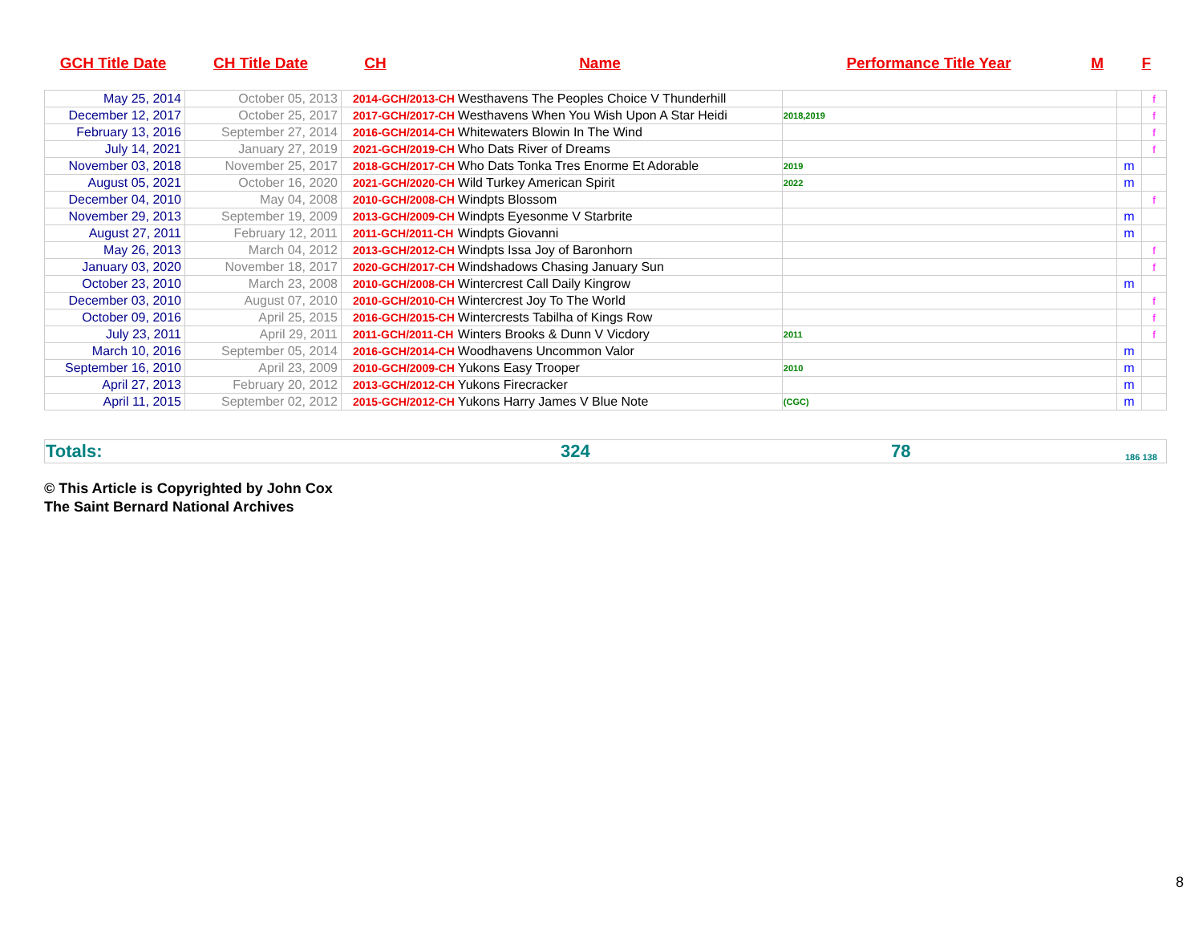| GCH Title Date | CH Title Date | CH | Name | Performance Title Year | M | F |
| May 25, 2014 | October 05, 2013 | 2014-GCH/2013-CH | Westhavens The Peoples Choice V Thunderhill | | | f |
| December 12, 2017 | October 25, 2017 | 2017-GCH/2017-CH | Westhavens When You Wish Upon A Star Heidi | 2018,2019 | | f |
| February 13, 2016 | September 27, 2014 | 2016-GCH/2014-CH | Whitewaters Blowin In The Wind | | | f |
| July 14, 2021 | January 27, 2019 | 2021-GCH/2019-CH | Who Dats River of Dreams | | | f |
| November 03, 2018 | November 25, 2017 | 2018-GCH/2017-CH | Who Dats Tonka Tres Enorme Et Adorable | 2019 | m | |
| August 05, 2021 | October 16, 2020 | 2021-GCH/2020-CH | Wild Turkey American Spirit | 2022 | m | |
| December 04, 2010 | May 04, 2008 | 2010-GCH/2008-CH | Windpts Blossom | | | f |
| November 29, 2013 | September 19, 2009 | 2013-GCH/2009-CH | Windpts Eyesonme V Starbrite | | m | |
| August 27, 2011 | February 12, 2011 | 2011-GCH/2011-CH | Windpts Giovanni | | m | |
| May 26, 2013 | March 04, 2012 | 2013-GCH/2012-CH | Windpts Issa Joy of Baronhorn | | | f |
| January 03, 2020 | November 18, 2017 | 2020-GCH/2017-CH | Windshadows Chasing January Sun | | | f |
| October 23, 2010 | March 23, 2008 | 2010-GCH/2008-CH | Wintercrest Call Daily Kingrow | | m | |
| December 03, 2010 | August 07, 2010 | 2010-GCH/2010-CH | Wintercrest Joy To The World | | | f |
| October 09, 2016 | April 25, 2015 | 2016-GCH/2015-CH | Wintercrests Tabilha of Kings Row | | | f |
| July 23, 2011 | April 29, 2011 | 2011-GCH/2011-CH | Winters Brooks & Dunn V Vicdory | 2011 | | f |
| March 10, 2016 | September 05, 2014 | 2016-GCH/2014-CH | Woodhavens Uncommon Valor | | m | |
| September 16, 2010 | April 23, 2009 | 2010-GCH/2009-CH | Yukons Easy Trooper | 2010 | m | |
| April 27, 2013 | February 20, 2012 | 2013-GCH/2012-CH | Yukons Firecracker | | m | |
| April 11, 2015 | September 02, 2012 | 2015-GCH/2012-CH | Yukons Harry James V Blue Note | (CGC) | m | |
| Totals: | 324 | 78 | 186 138 |
© This Article is Copyrighted by John Cox
The Saint Bernard National Archives
8